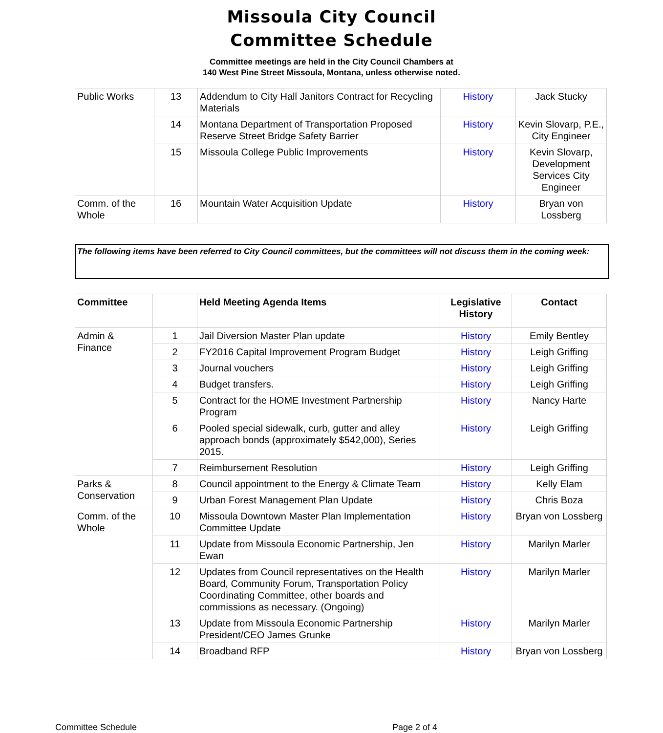Missoula City Council
Committee Schedule
Committee meetings are held in the City Council Chambers at
140 West Pine Street Missoula, Montana, unless otherwise noted.
| Public Works | 13 | Addendum to City Hall Janitors Contract for Recycling Materials | History | Jack Stucky |
| | 14 | Montana Department of Transportation Proposed Reserve Street Bridge Safety Barrier | History | Kevin Slovarp, P.E., City Engineer |
| | 15 | Missoula College Public Improvements | History | Kevin Slovarp, Development Services City Engineer |
| Comm. of the Whole | 16 | Mountain Water Acquisition Update | History | Bryan von Lossberg |
The following items have been referred to City Council committees, but the committees will not discuss them in the coming week:
| Committee | | Held Meeting Agenda Items | Legislative History | Contact |
| --- | --- | --- | --- | --- |
| Admin & Finance | 1 | Jail Diversion Master Plan update | History | Emily Bentley |
| | 2 | FY2016 Capital Improvement Program Budget | History | Leigh Griffing |
| | 3 | Journal vouchers | History | Leigh Griffing |
| | 4 | Budget transfers. | History | Leigh Griffing |
| | 5 | Contract for the HOME Investment Partnership Program | History | Nancy Harte |
| | 6 | Pooled special sidewalk, curb, gutter and alley approach bonds (approximately $542,000), Series 2015. | History | Leigh Griffing |
| | 7 | Reimbursement Resolution | History | Leigh Griffing |
| Parks & Conservation | 8 | Council appointment to the Energy & Climate Team | History | Kelly Elam |
| | 9 | Urban Forest Management Plan Update | History | Chris Boza |
| Comm. of the Whole | 10 | Missoula Downtown Master Plan Implementation Committee Update | History | Bryan von Lossberg |
| | 11 | Update from Missoula Economic Partnership, Jen Ewan | History | Marilyn Marler |
| | 12 | Updates from Council representatives on the Health Board, Community Forum, Transportation Policy Coordinating Committee, other boards and commissions as necessary. (Ongoing) | History | Marilyn Marler |
| | 13 | Update from Missoula Economic Partnership President/CEO James Grunke | History | Marilyn Marler |
| | 14 | Broadband RFP | History | Bryan von Lossberg |
Committee Schedule Page 2 of 4